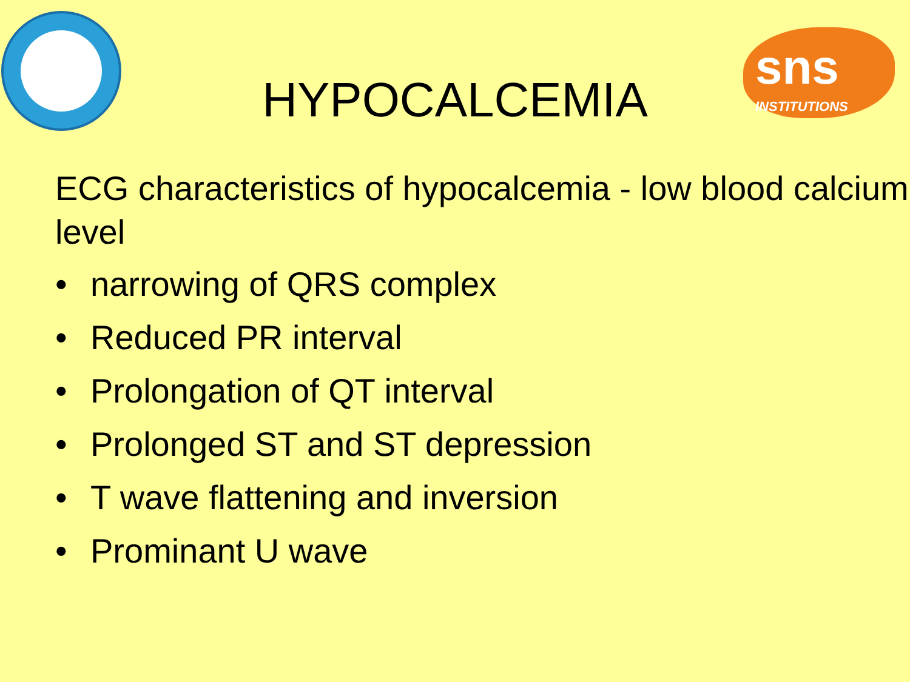sns
INSTITUTIONS
HYPOCALCEMIA
ECG characteristics of hypocalcemia - low blood calcium level
• narrowing of QRS complex
• Reduced PR interval
• Prolongation of QT interval
• Prolonged ST and ST depression
• T wave flattening and inversion
• Prominant U wave